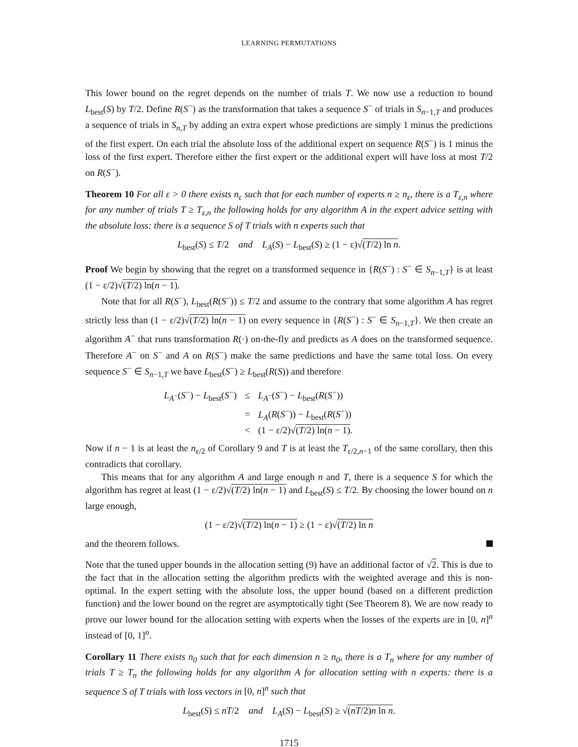LEARNING PERMUTATIONS
This lower bound on the regret depends on the number of trials T. We now use a reduction to bound L<sub>best</sub>(S) by T/2. Define R(S<sup>−</sup>) as the transformation that takes a sequence S<sup>−</sup> of trials in S<sub>n−1,T</sub> and produces a sequence of trials in S<sub>n,T</sub> by adding an extra expert whose predictions are simply 1 minus the predictions of the first expert. On each trial the absolute loss of the additional expert on sequence R(S<sup>−</sup>) is 1 minus the loss of the first expert. Therefore either the first expert or the additional expert will have loss at most T/2 on R(S<sup>−</sup>).
Theorem 10 For all ε > 0 there exists n<sub>ε</sub> such that for each number of experts n ≥ n<sub>ε</sub>, there is a T<sub>ε,n</sub> where for any number of trials T ≥ T<sub>ε,n</sub> the following holds for any algorithm A in the expert advice setting with the absolute loss: there is a sequence S of T trials with n experts such that
L<sub>best</sub>(S) ≤ T/2 and L<sub>A</sub>(S) − L<sub>best</sub>(S) ≥ (1 − ε)√(T/2) ln n.
Proof We begin by showing that the regret on a transformed sequence in {R(S<sup>−</sup>) : S<sup>−</sup> ∈ S<sub>n−1,T</sub>} is at least (1 − ε/2)√(T/2) ln(n − 1).
Note that for all R(S<sup>−</sup>), L<sub>best</sub>(R(S<sup>−</sup>)) ≤ T/2 and assume to the contrary that some algorithm A has regret strictly less than (1 − ε/2)√(T/2) ln(n − 1) on every sequence in {R(S<sup>−</sup>) : S<sup>−</sup> ∈ S<sub>n−1,T</sub>}. We then create an algorithm A<sup>−</sup> that runs transformation R(·) on-the-fly and predicts as A does on the transformed sequence. Therefore A<sup>−</sup> on S<sup>−</sup> and A on R(S<sup>−</sup>) make the same predictions and have the same total loss. On every sequence S<sup>−</sup> ∈ S<sub>n−1,T</sub> we have L<sub>best</sub>(S<sup>−</sup>) ≥ L<sub>best</sub>(R(S)) and therefore
| L<sub>A<sup>−</sup></sub>( S<sup>−</sup>) − L<sub>best</sub>( S<sup>−</sup>) | ≤ | L<sub>A<sup>−</sup></sub>( S<sup>−</sup>) − L<sub>best</sub>( R ( S<sup>−</sup>)) |
| | = | L<sub>A</sub> ( R ( S<sup>−</sup>)) − L<sub>best</sub>( R ( S<sup>−</sup>)) |
| | < | (1 − ε/2)√ ( T /2) ln( n − 1) . |
Now if n − 1 is at least the n<sub>ε/2</sub> of Corollary 9 and T is at least the T<sub>ε/2,n−1</sub> of the same corollary, then this contradicts that corollary.
This means that for any algorithm A and large enough n and T, there is a sequence S for which the algorithm has regret at least (1 − ε/2)√(T/2) ln(n − 1) and L<sub>best</sub>(S) ≤ T/2. By choosing the lower bound on n large enough,
(1 − ε/2)√(T/2) ln(n − 1) ≥ (1 − ε)√(T/2) ln n
and the theorem follows.
Note that the tuned upper bounds in the allocation setting (9) have an additional factor of √2. This is due to the fact that in the allocation setting the algorithm predicts with the weighted average and this is non-optimal. In the expert setting with the absolute loss, the upper bound (based on a different prediction function) and the lower bound on the regret are asymptotically tight (See Theorem 8). We are now ready to prove our lower bound for the allocation setting with experts when the losses of the experts are in [0, n]<sup>n</sup> instead of [0, 1]<sup>n</sup>.
Corollary 11 There exists n<sub>0</sub> such that for each dimension n ≥ n<sub>0</sub>, there is a T<sub>n</sub> where for any number of trials T ≥ T<sub>n</sub> the following holds for any algorithm A for allocation setting with n experts: there is a sequence S of T trials with loss vectors in [0, n]<sup>n</sup> such that
L<sub>best</sub>(S) ≤ nT/2 and L<sub>A</sub>(S) − L<sub>best</sub>(S) ≥ √(nT/2)n ln n.
1715